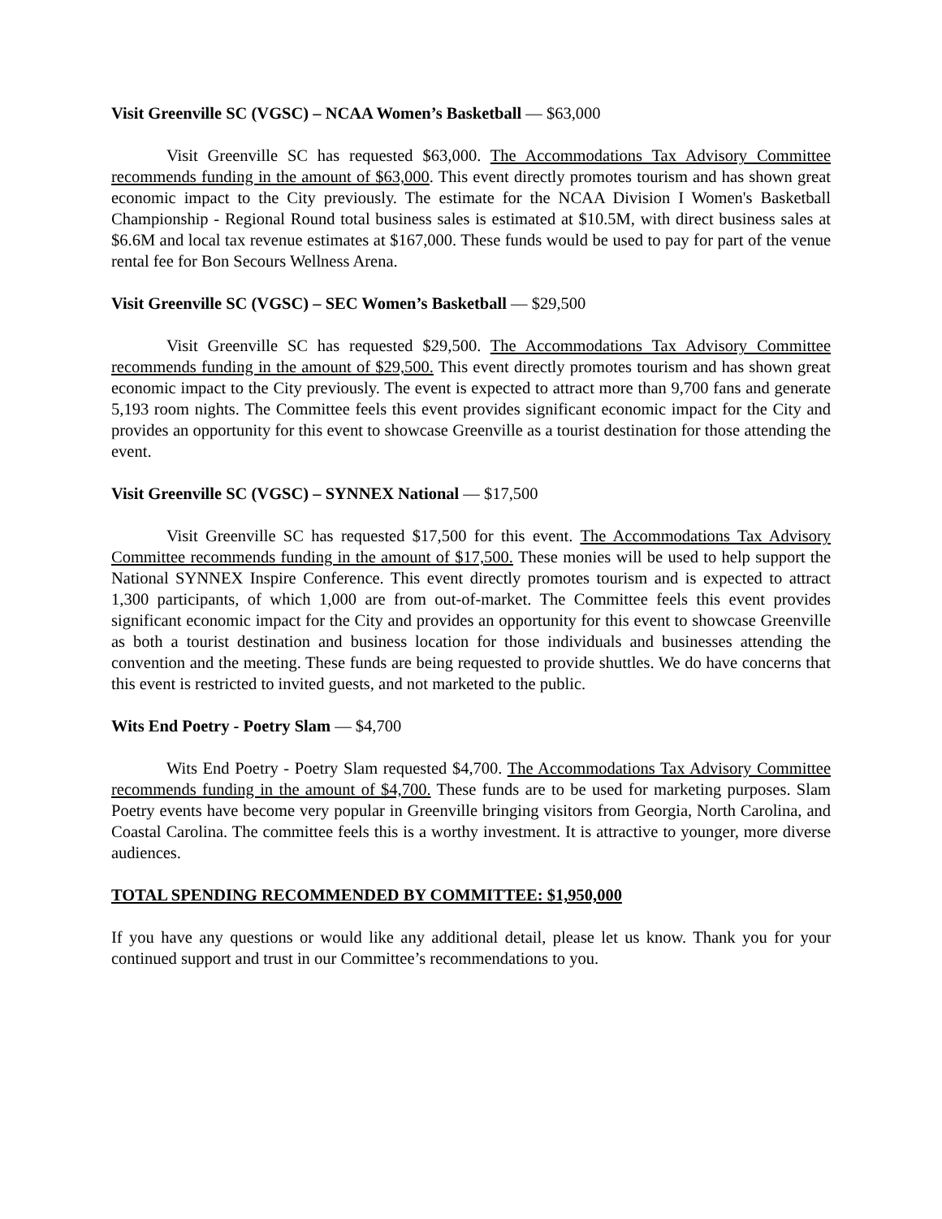Visit Greenville SC (VGSC) – NCAA Women’s Basketball — $63,000
Visit Greenville SC has requested $63,000. The Accommodations Tax Advisory Committee recommends funding in the amount of $63,000. This event directly promotes tourism and has shown great economic impact to the City previously. The estimate for the NCAA Division I Women's Basketball Championship - Regional Round total business sales is estimated at $10.5M, with direct business sales at $6.6M and local tax revenue estimates at $167,000. These funds would be used to pay for part of the venue rental fee for Bon Secours Wellness Arena.
Visit Greenville SC (VGSC) – SEC Women’s Basketball — $29,500
Visit Greenville SC has requested $29,500. The Accommodations Tax Advisory Committee recommends funding in the amount of $29,500. This event directly promotes tourism and has shown great economic impact to the City previously. The event is expected to attract more than 9,700 fans and generate 5,193 room nights. The Committee feels this event provides significant economic impact for the City and provides an opportunity for this event to showcase Greenville as a tourist destination for those attending the event.
Visit Greenville SC (VGSC) – SYNNEX National — $17,500
Visit Greenville SC has requested $17,500 for this event. The Accommodations Tax Advisory Committee recommends funding in the amount of $17,500. These monies will be used to help support the National SYNNEX Inspire Conference. This event directly promotes tourism and is expected to attract 1,300 participants, of which 1,000 are from out-of-market. The Committee feels this event provides significant economic impact for the City and provides an opportunity for this event to showcase Greenville as both a tourist destination and business location for those individuals and businesses attending the convention and the meeting. These funds are being requested to provide shuttles. We do have concerns that this event is restricted to invited guests, and not marketed to the public.
Wits End Poetry - Poetry Slam — $4,700
Wits End Poetry - Poetry Slam requested $4,700. The Accommodations Tax Advisory Committee recommends funding in the amount of $4,700. These funds are to be used for marketing purposes. Slam Poetry events have become very popular in Greenville bringing visitors from Georgia, North Carolina, and Coastal Carolina. The committee feels this is a worthy investment. It is attractive to younger, more diverse audiences.
TOTAL SPENDING RECOMMENDED BY COMMITTEE: $1,950,000
If you have any questions or would like any additional detail, please let us know. Thank you for your continued support and trust in our Committee’s recommendations to you.